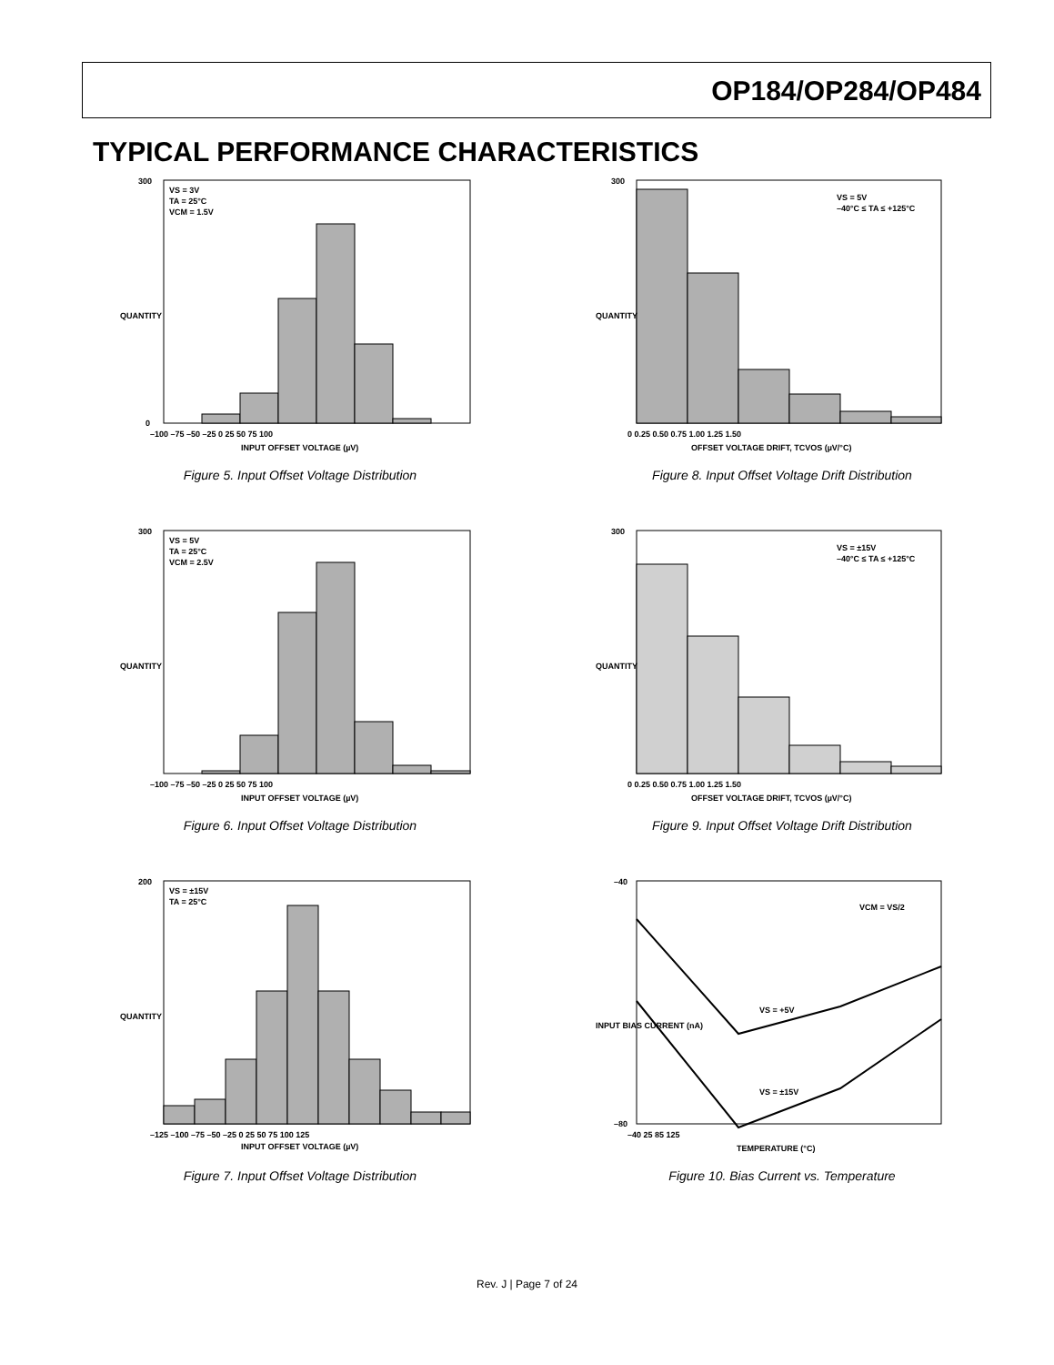OP184/OP284/OP484
TYPICAL PERFORMANCE CHARACTERISTICS
VS = 3V
TA = 25°C
VCM = 1.5V
300
0
–100 –75 –50 –25 0 25 50 75 100
INPUT OFFSET VOLTAGE (µV)
QUANTITY
Figure 5. Input Offset Voltage Distribution
VS = 5V
–40°C ≤ TA ≤ +125°C
300
0 0.25 0.50 0.75 1.00 1.25 1.50
OFFSET VOLTAGE DRIFT, TCVOS (µV/°C)
QUANTITY
Figure 8. Input Offset Voltage Drift Distribution
VS = 5V
TA = 25°C
VCM = 2.5V
300
–100 –75 –50 –25 0 25 50 75 100
INPUT OFFSET VOLTAGE (µV)
QUANTITY
Figure 6. Input Offset Voltage Distribution
VS = ±15V
–40°C ≤ TA ≤ +125°C
300
0 0.25 0.50 0.75 1.00 1.25 1.50
OFFSET VOLTAGE DRIFT, TCVOS (µV/°C)
QUANTITY
Figure 9. Input Offset Voltage Drift Distribution
VS = ±15V
TA = 25°C
200
–125 –100 –75 –50 –25 0 25 50 75 100 125
INPUT OFFSET VOLTAGE (µV)
QUANTITY
Figure 7. Input Offset Voltage Distribution
VCM = VS/2
VS = +5V
VS = ±15V
–40
–80
–40 25 85 125
TEMPERATURE (°C)
INPUT BIAS CURRENT (nA)
Figure 10. Bias Current vs. Temperature
Rev. J | Page 7 of 24